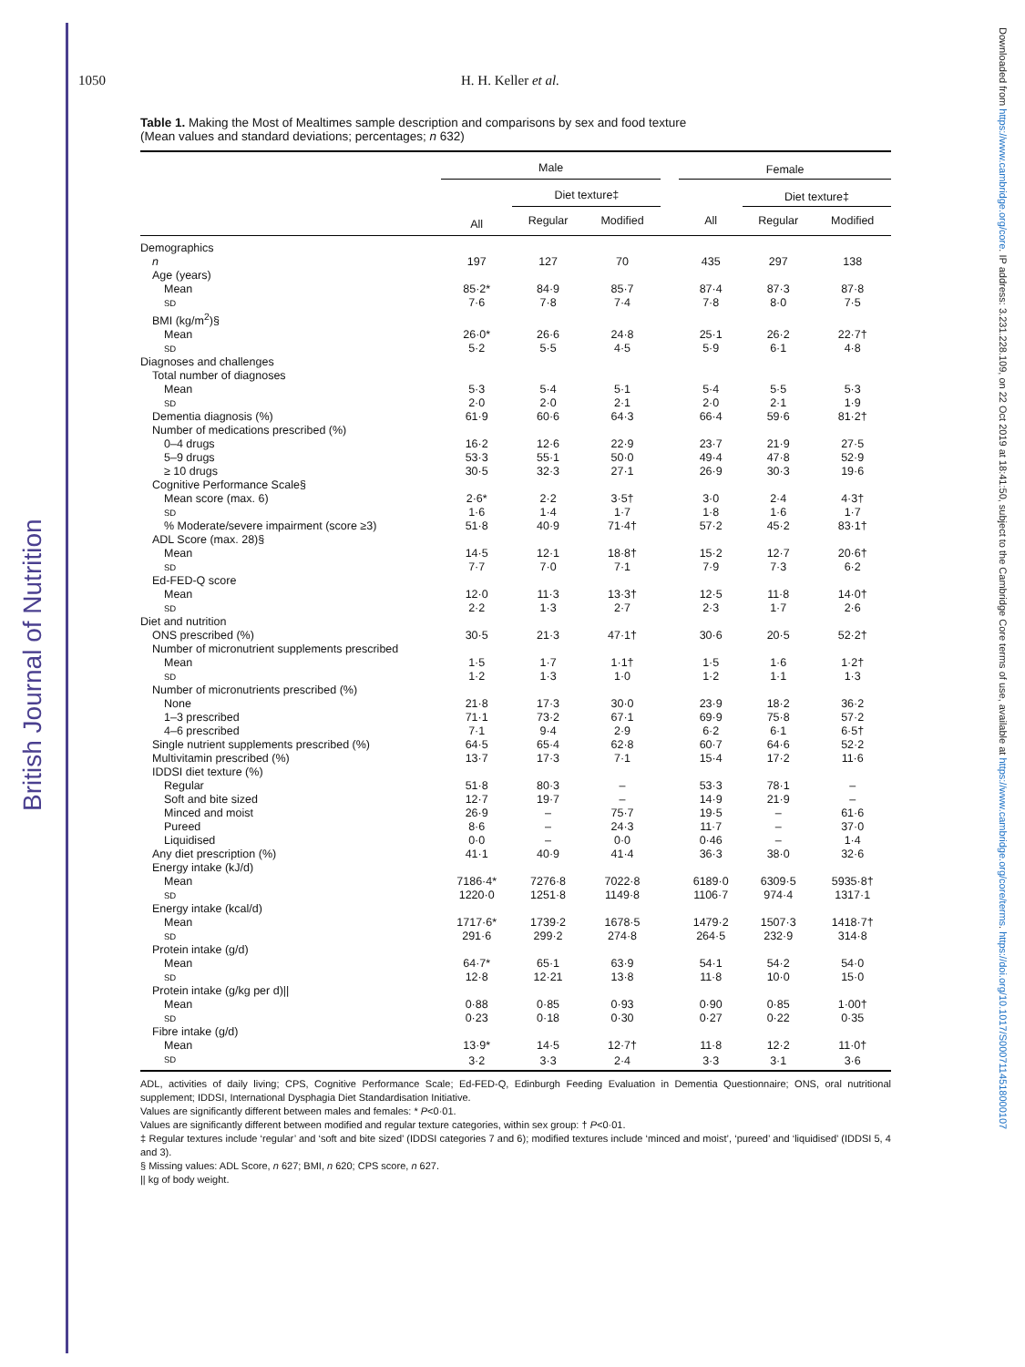British Journal of Nutrition
Downloaded from https://www.cambridge.org/core. IP address: 3.231.228.109, on 22 Oct 2019 at 18:41:50, subject to the Cambridge Core terms of use, available at https://www.cambridge.org/core/terms. https://doi.org/10.1017/S0007114518000107
1050 H. H. Keller et al.
Table 1. Making the Most of Mealtimes sample description and comparisons by sex and food texture
(Mean values and standard deviations; percentages; n 632)
| | Male | | | | Female | | |
| --- | --- | --- | --- | --- | --- | --- | --- |
| | | Diet texture‡ | | | | Diet texture‡ | |
| | All | Regular | Modified | | All | Regular | Modified |
| Demographics | | | | | | | |
| n | 197 | 127 | 70 | | 435 | 297 | 138 |
| Age (years) | | | | | | | |
| Mean | 85·2* | 84·9 | 85·7 | | 87·4 | 87·3 | 87·8 |
| SD | 7·6 | 7·8 | 7·4 | | 7·8 | 8·0 | 7·5 |
| BMI (kg/m<sup>2</sup>)§ | | | | | | | |
| Mean | 26·0* | 26·6 | 24·8 | | 25·1 | 26·2 | 22·7† |
| SD | 5·2 | 5·5 | 4·5 | | 5·9 | 6·1 | 4·8 |
| Diagnoses and challenges | | | | | | | |
| Total number of diagnoses | | | | | | | |
| Mean | 5·3 | 5·4 | 5·1 | | 5·4 | 5·5 | 5·3 |
| SD | 2·0 | 2·0 | 2·1 | | 2·0 | 2·1 | 1·9 |
| Dementia diagnosis (%) | 61·9 | 60·6 | 64·3 | | 66·4 | 59·6 | 81·2† |
| Number of medications prescribed (%) | | | | | | | |
| 0–4 drugs | 16·2 | 12·6 | 22·9 | | 23·7 | 21·9 | 27·5 |
| 5–9 drugs | 53·3 | 55·1 | 50·0 | | 49·4 | 47·8 | 52·9 |
| ≥ 10 drugs | 30·5 | 32·3 | 27·1 | | 26·9 | 30·3 | 19·6 |
| Cognitive Performance Scale§ | | | | | | | |
| Mean score (max. 6) | 2·6* | 2·2 | 3·5† | | 3·0 | 2·4 | 4·3† |
| SD | 1·6 | 1·4 | 1·7 | | 1·8 | 1·6 | 1·7 |
| % Moderate/severe impairment (score ≥3) | 51·8 | 40·9 | 71·4† | | 57·2 | 45·2 | 83·1† |
| ADL Score (max. 28)§ | | | | | | | |
| Mean | 14·5 | 12·1 | 18·8† | | 15·2 | 12·7 | 20·6† |
| SD | 7·7 | 7·0 | 7·1 | | 7·9 | 7·3 | 6·2 |
| Ed-FED-Q score | | | | | | | |
| Mean | 12·0 | 11·3 | 13·3† | | 12·5 | 11·8 | 14·0† |
| SD | 2·2 | 1·3 | 2·7 | | 2·3 | 1·7 | 2·6 |
| Diet and nutrition | | | | | | | |
| ONS prescribed (%) | 30·5 | 21·3 | 47·1† | | 30·6 | 20·5 | 52·2† |
| Number of micronutrient supplements prescribed | | | | | | | |
| Mean | 1·5 | 1·7 | 1·1† | | 1·5 | 1·6 | 1·2† |
| SD | 1·2 | 1·3 | 1·0 | | 1·2 | 1·1 | 1·3 |
| Number of micronutrients prescribed (%) | | | | | | | |
| None | 21·8 | 17·3 | 30·0 | | 23·9 | 18·2 | 36·2 |
| 1–3 prescribed | 71·1 | 73·2 | 67·1 | | 69·9 | 75·8 | 57·2 |
| 4–6 prescribed | 7·1 | 9·4 | 2·9 | | 6·2 | 6·1 | 6·5† |
| Single nutrient supplements prescribed (%) | 64·5 | 65·4 | 62·8 | | 60·7 | 64·6 | 52·2 |
| Multivitamin prescribed (%) | 13·7 | 17·3 | 7·1 | | 15·4 | 17·2 | 11·6 |
| IDDSI diet texture (%) | | | | | | | |
| Regular | 51·8 | 80·3 | – | | 53·3 | 78·1 | – |
| Soft and bite sized | 12·7 | 19·7 | – | | 14·9 | 21·9 | – |
| Minced and moist | 26·9 | – | 75·7 | | 19·5 | – | 61·6 |
| Pureed | 8·6 | – | 24·3 | | 11·7 | – | 37·0 |
| Liquidised | 0·0 | – | 0·0 | | 0·46 | – | 1·4 |
| Any diet prescription (%) | 41·1 | 40·9 | 41·4 | | 36·3 | 38·0 | 32·6 |
| Energy intake (kJ/d) | | | | | | | |
| Mean | 7186·4* | 7276·8 | 7022·8 | | 6189·0 | 6309·5 | 5935·8† |
| SD | 1220·0 | 1251·8 | 1149·8 | | 1106·7 | 974·4 | 1317·1 |
| Energy intake (kcal/d) | | | | | | | |
| Mean | 1717·6* | 1739·2 | 1678·5 | | 1479·2 | 1507·3 | 1418·7† |
| SD | 291·6 | 299·2 | 274·8 | | 264·5 | 232·9 | 314·8 |
| Protein intake (g/d) | | | | | | | |
| Mean | 64·7* | 65·1 | 63·9 | | 54·1 | 54·2 | 54·0 |
| SD | 12·8 | 12·21 | 13·8 | | 11·8 | 10·0 | 15·0 |
| Protein intake (g/kg per d)// | | | | | | | |
| Mean | 0·88 | 0·85 | 0·93 | | 0·90 | 0·85 | 1·00† |
| SD | 0·23 | 0·18 | 0·30 | | 0·27 | 0·22 | 0·35 |
| Fibre intake (g/d) | | | | | | | |
| Mean | 13·9* | 14·5 | 12·7† | | 11·8 | 12·2 | 11·0† |
| SD | 3·2 | 3·3 | 2·4 | | 3·3 | 3·1 | 3·6 |
ADL, activities of daily living; CPS, Cognitive Performance Scale; Ed-FED-Q, Edinburgh Feeding Evaluation in Dementia Questionnaire; ONS, oral nutritional supplement; IDDSI, International Dysphagia Diet Standardisation Initiative.
Values are significantly different between males and females: * P<0·01.
Values are significantly different between modified and regular texture categories, within sex group: † P<0·01.
‡ Regular textures include ‘regular’ and ‘soft and bite sized’ (IDDSI categories 7 and 6); modified textures include ‘minced and moist’, ‘pureed’ and ‘liquidised’ (IDDSI 5, 4 and 3).
§ Missing values: ADL Score, n 627; BMI, n 620; CPS score, n 627.
|| kg of body weight.